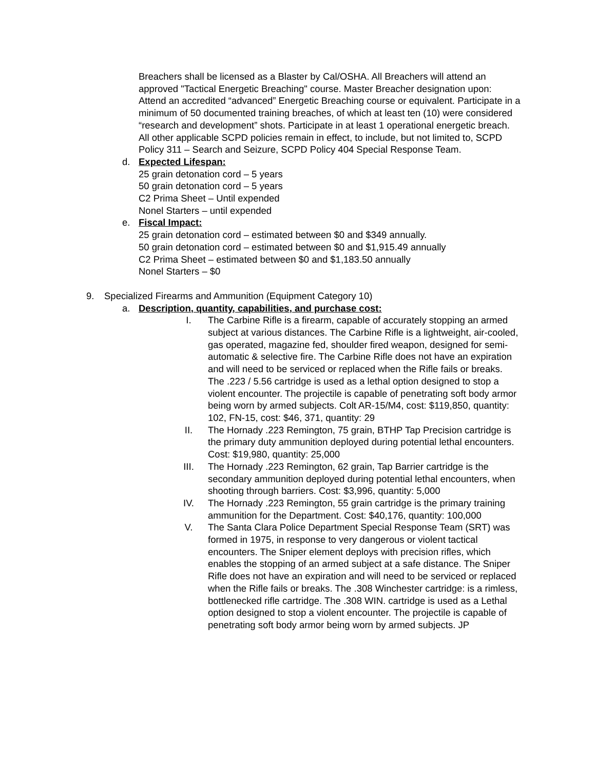Breachers shall be licensed as a Blaster by Cal/OSHA. All Breachers will attend an approved "Tactical Energetic Breaching" course. Master Breacher designation upon: Attend an accredited “advanced” Energetic Breaching course or equivalent. Participate in a minimum of 50 documented training breaches, of which at least ten (10) were considered “research and development” shots. Participate in at least 1 operational energetic breach. All other applicable SCPD policies remain in effect, to include, but not limited to, SCPD Policy 311 – Search and Seizure, SCPD Policy 404 Special Response Team.
d. Expected Lifespan:
25 grain detonation cord – 5 years
50 grain detonation cord – 5 years
C2 Prima Sheet – Until expended
Nonel Starters – until expended
e. Fiscal Impact:
25 grain detonation cord – estimated between $0 and $349 annually.
50 grain detonation cord – estimated between $0 and $1,915.49 annually
C2 Prima Sheet – estimated between $0 and $1,183.50 annually
Nonel Starters – $0
9. Specialized Firearms and Ammunition (Equipment Category 10)
a. Description, quantity, capabilities, and purchase cost:
I. The Carbine Rifle is a firearm, capable of accurately stopping an armed subject at various distances. The Carbine Rifle is a lightweight, air-cooled, gas operated, magazine fed, shoulder fired weapon, designed for semi-automatic & selective fire. The Carbine Rifle does not have an expiration and will need to be serviced or replaced when the Rifle fails or breaks. The .223 / 5.56 cartridge is used as a lethal option designed to stop a violent encounter. The projectile is capable of penetrating soft body armor being worn by armed subjects. Colt AR-15/M4, cost: $119,850, quantity: 102, FN-15, cost: $46, 371, quantity: 29
II. The Hornady .223 Remington, 75 grain, BTHP Tap Precision cartridge is the primary duty ammunition deployed during potential lethal encounters. Cost: $19,980, quantity: 25,000
III. The Hornady .223 Remington, 62 grain, Tap Barrier cartridge is the secondary ammunition deployed during potential lethal encounters, when shooting through barriers. Cost: $3,996, quantity: 5,000
IV. The Hornady .223 Remington, 55 grain cartridge is the primary training ammunition for the Department. Cost: $40,176, quantity: 100,000
V. The Santa Clara Police Department Special Response Team (SRT) was formed in 1975, in response to very dangerous or violent tactical encounters. The Sniper element deploys with precision rifles, which enables the stopping of an armed subject at a safe distance. The Sniper Rifle does not have an expiration and will need to be serviced or replaced when the Rifle fails or breaks. The .308 Winchester cartridge: is a rimless, bottlenecked rifle cartridge. The .308 WIN. cartridge is used as a Lethal option designed to stop a violent encounter. The projectile is capable of penetrating soft body armor being worn by armed subjects. JP